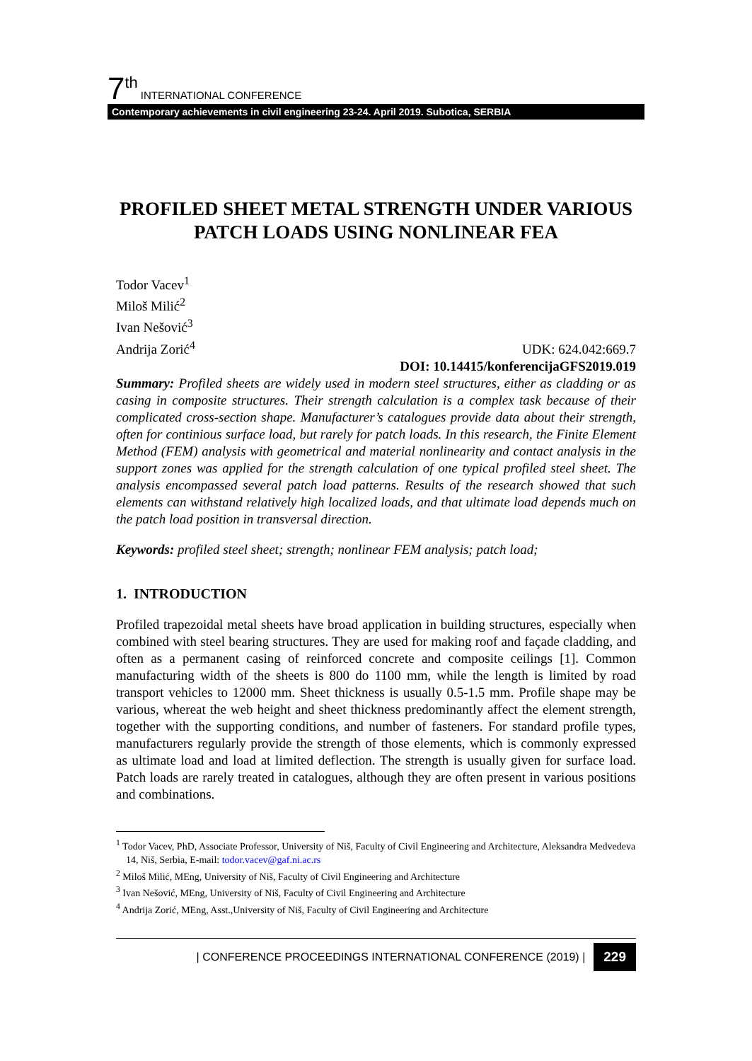7<sup>th</sup> INTERNATIONAL CONFERENCE
Contemporary achievements in civil engineering 23-24. April 2019. Subotica, SERBIA
PROFILED SHEET METAL STRENGTH UNDER VARIOUS PATCH LOADS USING NONLINEAR FEA
Todor Vacev<sup>1</sup>
Miloš Milić<sup>2</sup>
Ivan Nešović<sup>3</sup>
Andrija Zorić<sup>4</sup>
UDK: 624.042:669.7
DOI: 10.14415/konferencijaGFS2019.019
Summary: Profiled sheets are widely used in modern steel structures, either as cladding or as casing in composite structures. Their strength calculation is a complex task because of their complicated cross-section shape. Manufacturer’s catalogues provide data about their strength, often for continious surface load, but rarely for patch loads. In this research, the Finite Element Method (FEM) analysis with geometrical and material nonlinearity and contact analysis in the support zones was applied for the strength calculation of one typical profiled steel sheet. The analysis encompassed several patch load patterns. Results of the research showed that such elements can withstand relatively high localized loads, and that ultimate load depends much on the patch load position in transversal direction.
Keywords: profiled steel sheet; strength; nonlinear FEM analysis; patch load;
1. INTRODUCTION
Profiled trapezoidal metal sheets have broad application in building structures, especially when combined with steel bearing structures. They are used for making roof and façade cladding, and often as a permanent casing of reinforced concrete and composite ceilings [1]. Common manufacturing width of the sheets is 800 do 1100 mm, while the length is limited by road transport vehicles to 12000 mm. Sheet thickness is usually 0.5-1.5 mm. Profile shape may be various, whereat the web height and sheet thickness predominantly affect the element strength, together with the supporting conditions, and number of fasteners. For standard profile types, manufacturers regularly provide the strength of those elements, which is commonly expressed as ultimate load and load at limited deflection. The strength is usually given for surface load. Patch loads are rarely treated in catalogues, although they are often present in various positions and combinations.
<sup>1</sup> Todor Vacev, PhD, Associate Professor, University of Niš, Faculty of Civil Engineering and Architecture, Aleksandra Medvedeva 14, Niš, Serbia, E-mail: todor.vacev@gaf.ni.ac.rs
<sup>2</sup> Miloš Milić, MEng, University of Niš, Faculty of Civil Engineering and Architecture
<sup>3</sup> Ivan Nešović, MEng, University of Niš, Faculty of Civil Engineering and Architecture
<sup>4</sup> Andrija Zorić, MEng, Asst.,University of Niš, Faculty of Civil Engineering and Architecture
| CONFERENCE PROCEEDINGS INTERNATIONAL CONFERENCE (2019) | 229